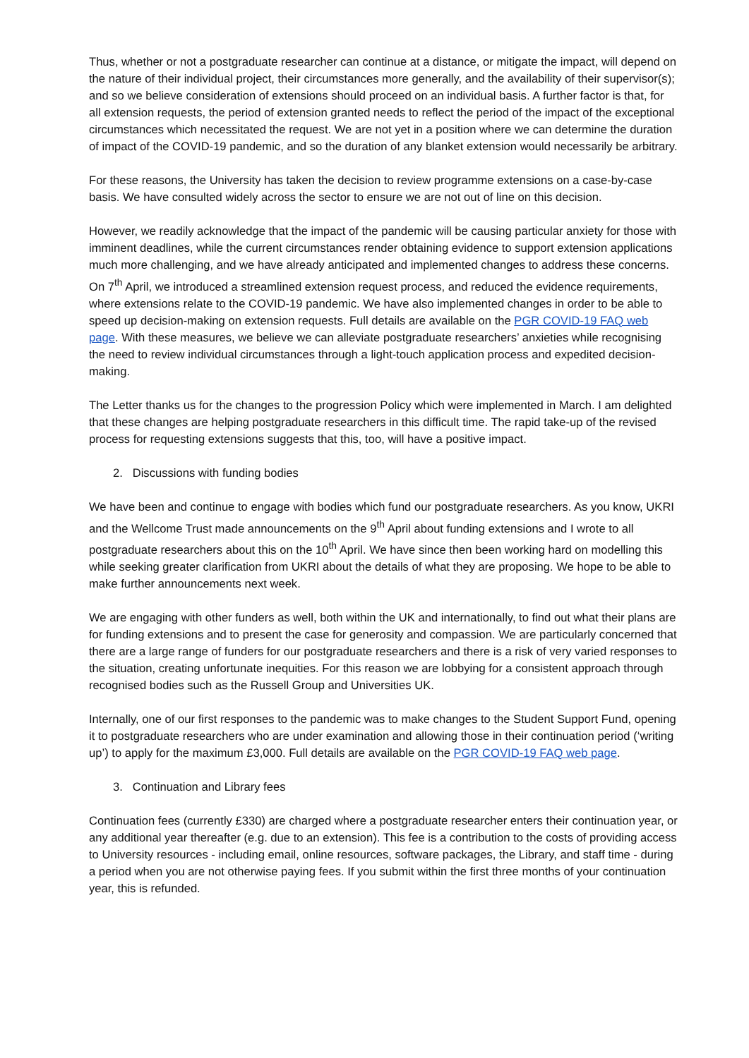Thus, whether or not a postgraduate researcher can continue at a distance, or mitigate the impact, will depend on the nature of their individual project, their circumstances more generally, and the availability of their supervisor(s); and so we believe consideration of extensions should proceed on an individual basis. A further factor is that, for all extension requests, the period of extension granted needs to reflect the period of the impact of the exceptional circumstances which necessitated the request. We are not yet in a position where we can determine the duration of impact of the COVID-19 pandemic, and so the duration of any blanket extension would necessarily be arbitrary.
For these reasons, the University has taken the decision to review programme extensions on a case-by-case basis. We have consulted widely across the sector to ensure we are not out of line on this decision.
However, we readily acknowledge that the impact of the pandemic will be causing particular anxiety for those with imminent deadlines, while the current circumstances render obtaining evidence to support extension applications much more challenging, and we have already anticipated and implemented changes to address these concerns. On 7<sup>th</sup> April, we introduced a streamlined extension request process, and reduced the evidence requirements, where extensions relate to the COVID-19 pandemic. We have also implemented changes in order to be able to speed up decision-making on extension requests. Full details are available on the PGR COVID-19 FAQ web page. With these measures, we believe we can alleviate postgraduate researchers’ anxieties while recognising the need to review individual circumstances through a light-touch application process and expedited decision-making.
The Letter thanks us for the changes to the progression Policy which were implemented in March. I am delighted that these changes are helping postgraduate researchers in this difficult time. The rapid take-up of the revised process for requesting extensions suggests that this, too, will have a positive impact.
2. Discussions with funding bodies
We have been and continue to engage with bodies which fund our postgraduate researchers. As you know, UKRI and the Wellcome Trust made announcements on the 9<sup>th</sup> April about funding extensions and I wrote to all postgraduate researchers about this on the 10<sup>th</sup> April. We have since then been working hard on modelling this while seeking greater clarification from UKRI about the details of what they are proposing. We hope to be able to make further announcements next week.
We are engaging with other funders as well, both within the UK and internationally, to find out what their plans are for funding extensions and to present the case for generosity and compassion. We are particularly concerned that there are a large range of funders for our postgraduate researchers and there is a risk of very varied responses to the situation, creating unfortunate inequities. For this reason we are lobbying for a consistent approach through recognised bodies such as the Russell Group and Universities UK.
Internally, one of our first responses to the pandemic was to make changes to the Student Support Fund, opening it to postgraduate researchers who are under examination and allowing those in their continuation period (‘writing up’) to apply for the maximum £3,000. Full details are available on the PGR COVID-19 FAQ web page.
3. Continuation and Library fees
Continuation fees (currently £330) are charged where a postgraduate researcher enters their continuation year, or any additional year thereafter (e.g. due to an extension). This fee is a contribution to the costs of providing access to University resources - including email, online resources, software packages, the Library, and staff time - during a period when you are not otherwise paying fees. If you submit within the first three months of your continuation year, this is refunded.